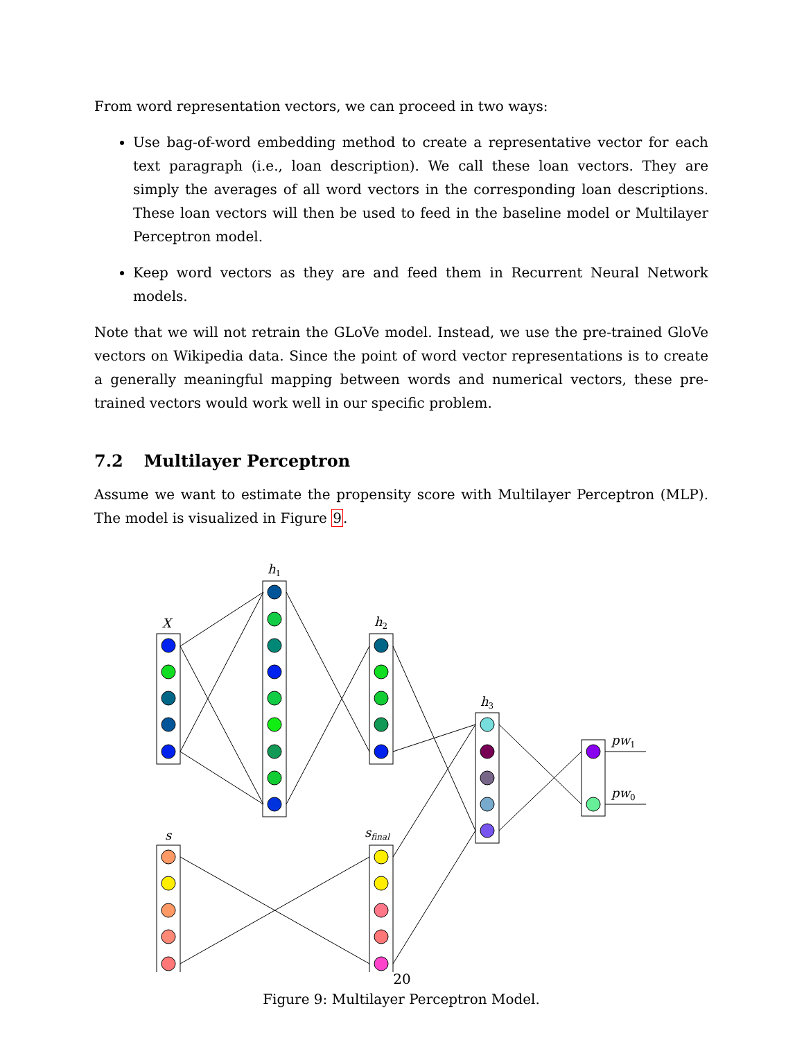From word representation vectors, we can proceed in two ways:
Use bag-of-word embedding method to create a representative vector for each text paragraph (i.e., loan description). We call these loan vectors. They are simply the averages of all word vectors in the corresponding loan descriptions. These loan vectors will then be used to feed in the baseline model or Multilayer Perceptron model.
Keep word vectors as they are and feed them in Recurrent Neural Network models.
Note that we will not retrain the GLoVe model. Instead, we use the pre-trained GloVe vectors on Wikipedia data. Since the point of word vector representations is to create a generally meaningful mapping between words and numerical vectors, these pre-trained vectors would work well in our specific problem.
7.2 Multilayer Perceptron
Assume we want to estimate the propensity score with Multilayer Perceptron (MLP). The model is visualized in Figure 9.
X
h1
h2
h3
pw1
pw0
s
sfinal
Figure 9: Multilayer Perceptron Model.
20